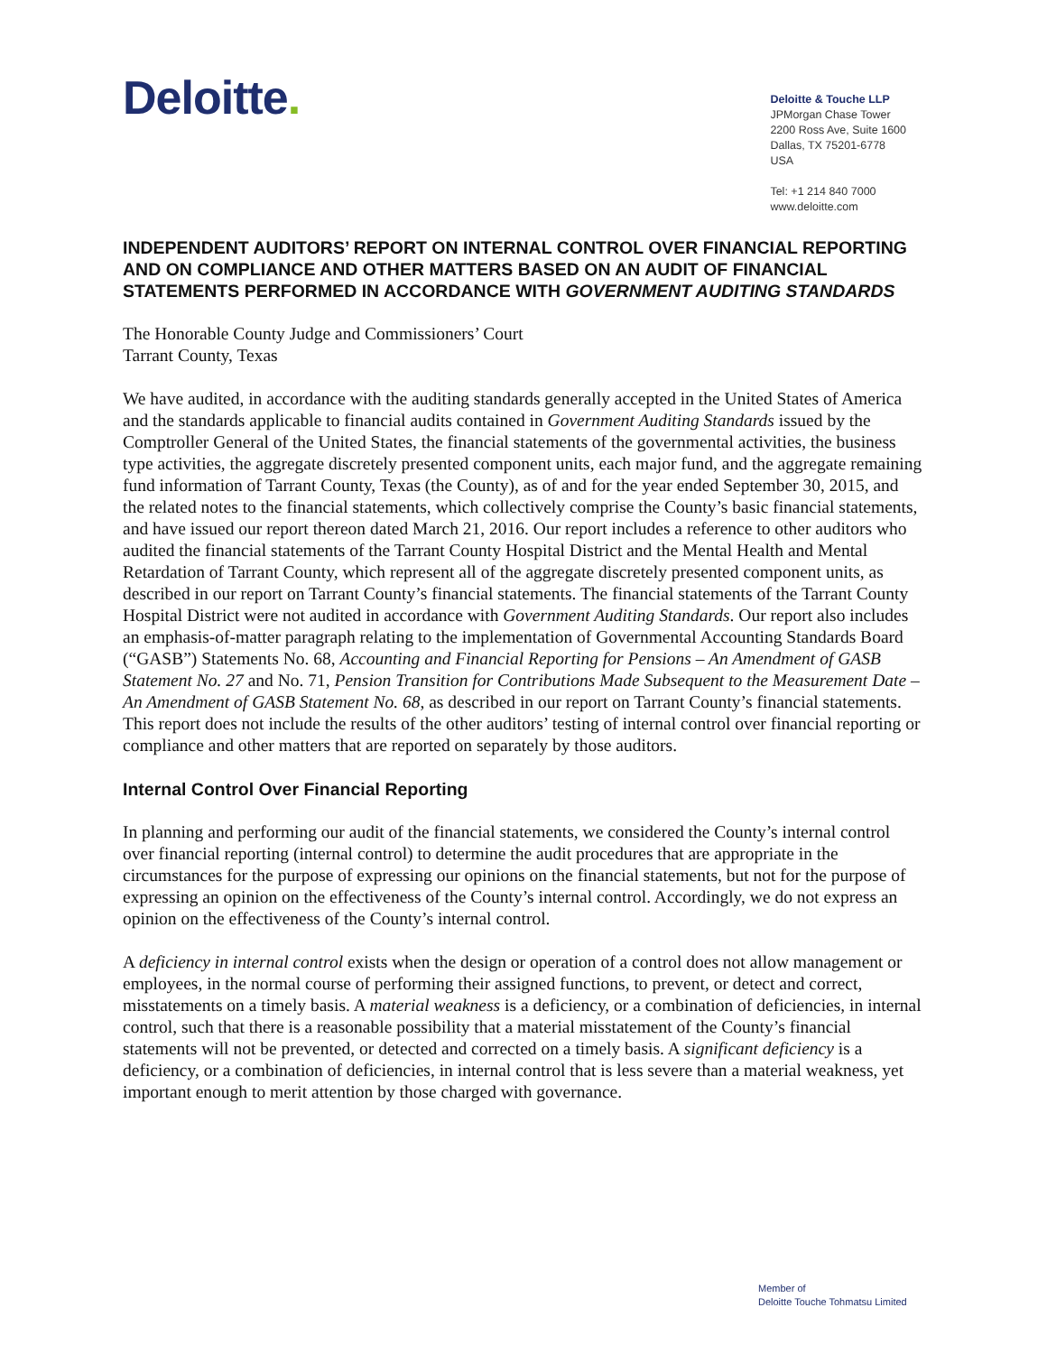Deloitte.
Deloitte & Touche LLP
JPMorgan Chase Tower
2200 Ross Ave, Suite 1600
Dallas, TX 75201-6778
USA
Tel: +1 214 840 7000
www.deloitte.com
INDEPENDENT AUDITORS’ REPORT ON INTERNAL CONTROL OVER FINANCIAL REPORTING AND ON COMPLIANCE AND OTHER MATTERS BASED ON AN AUDIT OF FINANCIAL STATEMENTS PERFORMED IN ACCORDANCE WITH GOVERNMENT AUDITING STANDARDS
The Honorable County Judge and Commissioners’ Court
Tarrant County, Texas
We have audited, in accordance with the auditing standards generally accepted in the United States of America and the standards applicable to financial audits contained in Government Auditing Standards issued by the Comptroller General of the United States, the financial statements of the governmental activities, the business type activities, the aggregate discretely presented component units, each major fund, and the aggregate remaining fund information of Tarrant County, Texas (the County), as of and for the year ended September 30, 2015, and the related notes to the financial statements, which collectively comprise the County’s basic financial statements, and have issued our report thereon dated March 21, 2016. Our report includes a reference to other auditors who audited the financial statements of the Tarrant County Hospital District and the Mental Health and Mental Retardation of Tarrant County, which represent all of the aggregate discretely presented component units, as described in our report on Tarrant County’s financial statements. The financial statements of the Tarrant County Hospital District were not audited in accordance with Government Auditing Standards. Our report also includes an emphasis-of-matter paragraph relating to the implementation of Governmental Accounting Standards Board (“GASB”) Statements No. 68, Accounting and Financial Reporting for Pensions – An Amendment of GASB Statement No. 27 and No. 71, Pension Transition for Contributions Made Subsequent to the Measurement Date – An Amendment of GASB Statement No. 68, as described in our report on Tarrant County’s financial statements. This report does not include the results of the other auditors’ testing of internal control over financial reporting or compliance and other matters that are reported on separately by those auditors.
Internal Control Over Financial Reporting
In planning and performing our audit of the financial statements, we considered the County’s internal control over financial reporting (internal control) to determine the audit procedures that are appropriate in the circumstances for the purpose of expressing our opinions on the financial statements, but not for the purpose of expressing an opinion on the effectiveness of the County’s internal control. Accordingly, we do not express an opinion on the effectiveness of the County’s internal control.
A deficiency in internal control exists when the design or operation of a control does not allow management or employees, in the normal course of performing their assigned functions, to prevent, or detect and correct, misstatements on a timely basis. A material weakness is a deficiency, or a combination of deficiencies, in internal control, such that there is a reasonable possibility that a material misstatement of the County’s financial statements will not be prevented, or detected and corrected on a timely basis. A significant deficiency is a deficiency, or a combination of deficiencies, in internal control that is less severe than a material weakness, yet important enough to merit attention by those charged with governance.
Member of
Deloitte Touche Tohmatsu Limited